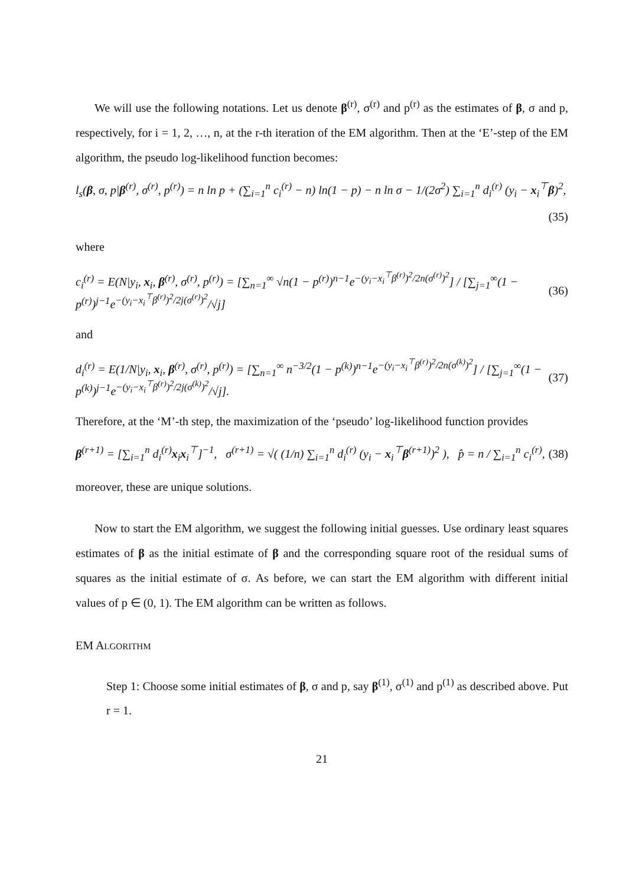We will use the following notations. Let us denote β<sup>(r)</sup>, σ<sup>(r)</sup> and p<sup>(r)</sup> as the estimates of β, σ and p, respectively, for i = 1, 2, …, n, at the r-th iteration of the EM algorithm. Then at the ‘E’-step of the EM algorithm, the pseudo log-likelihood function becomes:
l<sub>s</sub>(β, σ, p|β<sup>(r)</sup>, σ<sup>(r)</sup>, p<sup>(r)</sup>) = n ln p + (∑<sub>i=1</sub><sup>n</sup> c<sub>i</sub><sup>(r)</sup> − n) ln(1 − p) − n ln σ − 1/(2σ<sup>2</sup>) ∑<sub>i=1</sub><sup>n</sup> d<sub>i</sub><sup>(r)</sup> (y<sub>i</sub> − x<sub>i</sub><sup>⊤</sup>β)<sup>2</sup>,
(35)
where
c<sub>i</sub><sup>(r)</sup> = E(N|y<sub>i</sub>, x<sub>i</sub>, β<sup>(r)</sup>, σ<sup>(r)</sup>, p<sup>(r)</sup>) = [∑<sub>n=1</sub><sup>∞</sup> √n(1 − p<sup>(r)</sup>)<sup>n−1</sup>e<sup>−(y<sub>i</sub>−x<sub>i</sub><sup>⊤</sup>β<sup>(r)</sup>)<sup>2</sup>/2n(σ<sup>(r)</sup>)<sup>2</sup></sup>] / [∑<sub>j=1</sub><sup>∞</sup>(1 − p<sup>(r)</sup>)<sup>j−1</sup>e<sup>−(y<sub>i</sub>−x<sub>i</sub><sup>⊤</sup>β<sup>(r)</sup>)<sup>2</sup>/2j(σ<sup>(r)</sup>)<sup>2</sup></sup>/√j] (36)
and
d<sub>i</sub><sup>(r)</sup> = E(1/N|y<sub>i</sub>, x<sub>i</sub>, β<sup>(r)</sup>, σ<sup>(r)</sup>, p<sup>(r)</sup>) = [∑<sub>n=1</sub><sup>∞</sup> n<sup>−3/2</sup>(1 − p<sup>(k)</sup>)<sup>n−1</sup>e<sup>−(y<sub>i</sub>−x<sub>i</sub><sup>⊤</sup>β<sup>(r)</sup>)<sup>2</sup>/2n(σ<sup>(k)</sup>)<sup>2</sup></sup>] / [∑<sub>j=1</sub><sup>∞</sup>(1 − p<sup>(k)</sup>)<sup>j−1</sup>e<sup>−(y<sub>i</sub>−x<sub>i</sub><sup>⊤</sup>β<sup>(r)</sup>)<sup>2</sup>/2j(σ<sup>(k)</sup>)<sup>2</sup></sup>/√j]. (37)
Therefore, at the ‘M’-th step, the maximization of the ‘pseudo’ log-likelihood function provides
β<sup>(r+1)</sup> = [∑<sub>i=1</sub><sup>n</sup> d<sub>i</sub><sup>(r)</sup>x<sub>i</sub>x<sub>i</sub><sup>⊤</sup>]<sup>−1</sup>, σ<sup>(r+1)</sup> = √( (1/n) ∑<sub>i=1</sub><sup>n</sup> d<sub>i</sub><sup>(r)</sup> (y<sub>i</sub> − x<sub>i</sub><sup>⊤</sup>β<sup>(r+1)</sup>)<sup>2</sup> ), p̂ = n / ∑<sub>i=1</sub><sup>n</sup> c<sub>i</sub><sup>(r)</sup>, (38)
moreover, these are unique solutions.
Now to start the EM algorithm, we suggest the following initial guesses. Use ordinary least squares estimates of β as the initial estimate of β and the corresponding square root of the residual sums of squares as the initial estimate of σ. As before, we can start the EM algorithm with different initial values of p ∈ (0, 1). The EM algorithm can be written as follows.
EM ALGORITHM
Step 1: Choose some initial estimates of β, σ and p, say β<sup>(1)</sup>, σ<sup>(1)</sup> and p<sup>(1)</sup> as described above. Put r = 1.
21